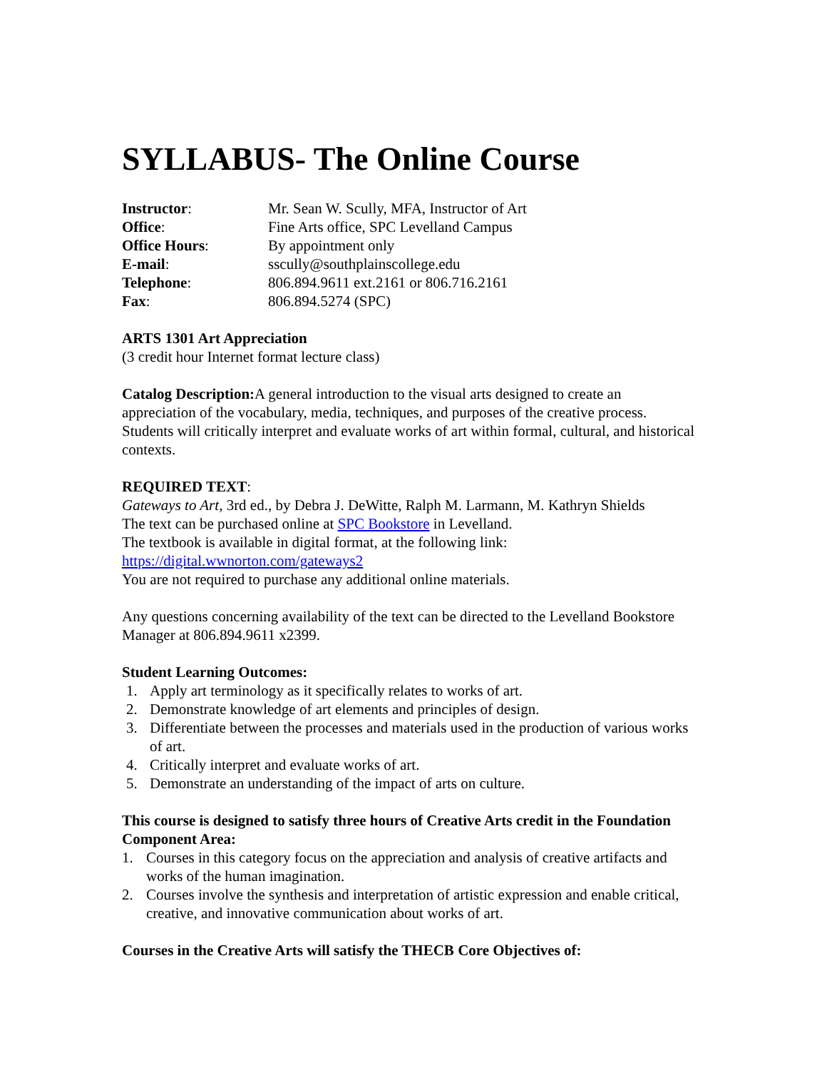SYLLABUS- The Online Course
| Instructor : | Mr. Sean W. Scully, MFA, Instructor of Art |
| Office : | Fine Arts office, SPC Levelland Campus |
| Office Hours : | By appointment only |
| E-mail : | sscully@southplainscollege.edu |
| Telephone : | 806.894.9611 ext.2161 or 806.716.2161 |
| Fax : | 806.894.5274 (SPC) |
ARTS 1301 Art Appreciation
(3 credit hour Internet format lecture class)
Catalog Description: A general introduction to the visual arts designed to create an appreciation of the vocabulary, media, techniques, and purposes of the creative process. Students will critically interpret and evaluate works of art within formal, cultural, and historical contexts.
REQUIRED TEXT:
Gateways to Art, 3rd ed., by Debra J. DeWitte, Ralph M. Larmann, M. Kathryn Shields
The text can be purchased online at SPC Bookstore in Levelland.
The textbook is available in digital format, at the following link:
https://digital.wwnorton.com/gateways2
You are not required to purchase any additional online materials.
Any questions concerning availability of the text can be directed to the Levelland Bookstore Manager at 806.894.9611 x2399.
Student Learning Outcomes:
1. Apply art terminology as it specifically relates to works of art.
2. Demonstrate knowledge of art elements and principles of design.
3. Differentiate between the processes and materials used in the production of various works of art.
4. Critically interpret and evaluate works of art.
5. Demonstrate an understanding of the impact of arts on culture.
This course is designed to satisfy three hours of Creative Arts credit in the Foundation Component Area:
1. Courses in this category focus on the appreciation and analysis of creative artifacts and works of the human imagination.
2. Courses involve the synthesis and interpretation of artistic expression and enable critical, creative, and innovative communication about works of art.
Courses in the Creative Arts will satisfy the THECB Core Objectives of: